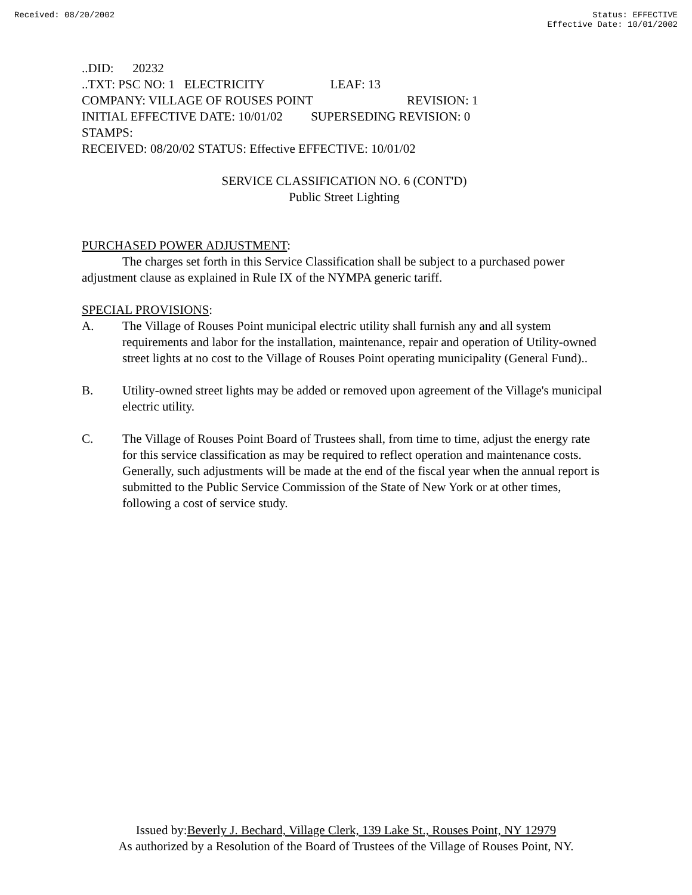Received: 08/20/2002 Status: EFFECTIVE
Effective Date: 10/01/2002
..DID: 20232
..TXT: PSC NO: 1 ELECTRICITY LEAF: 13
COMPANY: VILLAGE OF ROUSES POINT REVISION: 1
INITIAL EFFECTIVE DATE: 10/01/02 SUPERSEDING REVISION: 0
STAMPS:
RECEIVED: 08/20/02 STATUS: Effective EFFECTIVE: 10/01/02
SERVICE CLASSIFICATION NO. 6 (CONT'D)
Public Street Lighting
PURCHASED POWER ADJUSTMENT:
The charges set forth in this Service Classification shall be subject to a purchased power adjustment clause as explained in Rule IX of the NYMPA generic tariff.
SPECIAL PROVISIONS:
A. The Village of Rouses Point municipal electric utility shall furnish any and all system requirements and labor for the installation, maintenance, repair and operation of Utility-owned street lights at no cost to the Village of Rouses Point operating municipality (General Fund)..
B. Utility-owned street lights may be added or removed upon agreement of the Village's municipal electric utility.
C. The Village of Rouses Point Board of Trustees shall, from time to time, adjust the energy rate for this service classification as may be required to reflect operation and maintenance costs. Generally, such adjustments will be made at the end of the fiscal year when the annual report is submitted to the Public Service Commission of the State of New York or at other times, following a cost of service study.
Issued by:Beverly J. Bechard, Village Clerk, 139 Lake St., Rouses Point, NY 12979
As authorized by a Resolution of the Board of Trustees of the Village of Rouses Point, NY.